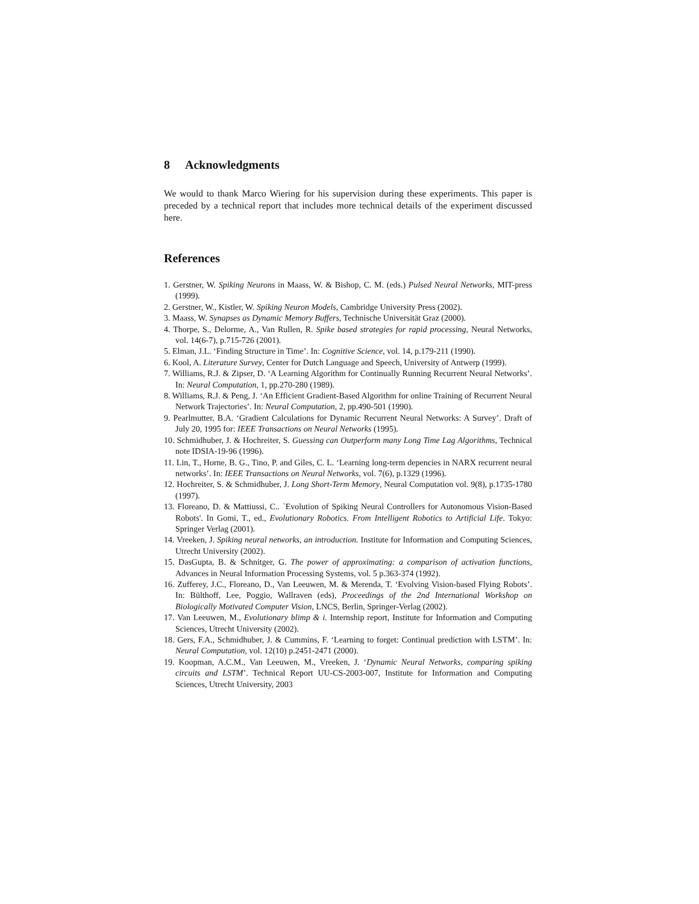8 Acknowledgments
We would to thank Marco Wiering for his supervision during these experiments. This paper is preceded by a technical report that includes more technical details of the experiment discussed here.
References
1. Gerstner, W. Spiking Neurons in Maass, W. & Bishop, C. M. (eds.) Pulsed Neural Networks, MIT-press (1999).
2. Gerstner, W., Kistler, W. Spiking Neuron Models, Cambridge University Press (2002).
3. Maass, W. Synapses as Dynamic Memory Buffers, Technische Universität Graz (2000).
4. Thorpe, S., Delorme, A., Van Rullen, R. Spike based strategies for rapid processing, Neural Networks, vol. 14(6-7), p.715-726 (2001).
5. Elman, J.L. ‘Finding Structure in Time’. In: Cognitive Science, vol. 14, p.179-211 (1990).
6. Kool, A. Literature Survey, Center for Dutch Language and Speech, University of Antwerp (1999).
7. Williams, R.J. & Zipser, D. ‘A Learning Algorithm for Continually Running Recurrent Neural Networks’. In: Neural Computation, 1, pp.270-280 (1989).
8. Williams, R.J. & Peng, J. ‘An Efficient Gradient-Based Algorithm for online Training of Recurrent Neural Network Trajectories’. In: Neural Computation, 2, pp.490-501 (1990).
9. Pearlmutter, B.A. ‘Gradient Calculations for Dynamic Recurrent Neural Networks: A Survey’. Draft of July 20, 1995 for: IEEE Transactions on Neural Networks (1995).
10. Schmidhuber, J. & Hochreiter, S. Guessing can Outperform many Long Time Lag Algorithms, Technical note IDSIA-19-96 (1996).
11. Lin, T., Horne, B. G., Tino, P. and Giles, C. L. ‘Learning long-term depencies in NARX recurrent neural networks’. In: IEEE Transactions on Neural Networks, vol. 7(6), p.1329 (1996).
12. Hochreiter, S. & Schmidhuber, J. Long Short-Term Memory, Neural Computation vol. 9(8), p.1735-1780 (1997).
13. Floreano, D. & Mattiussi, C.. `Evolution of Spiking Neural Controllers for Autonomous Vision-Based Robots'. In Gomi, T., ed., Evolutionary Robotics. From Intelligent Robotics to Artificial Life. Tokyo: Springer Verlag (2001).
14. Vreeken, J. Spiking neural networks, an introduction. Institute for Information and Computing Sciences, Utrecht University (2002).
15. DasGupta, B. & Schnitger, G. The power of approximating: a comparison of activation functions, Advances in Neural Information Processing Systems, vol. 5 p.363-374 (1992).
16. Zufferey, J.C., Floreano, D., Van Leeuwen, M. & Merenda, T. ‘Evolving Vision-based Flying Robots’. In: Bülthoff, Lee, Poggio, Wallraven (eds), Proceedings of the 2nd International Workshop on Biologically Motivated Computer Vision, LNCS, Berlin, Springer-Verlag (2002).
17. Van Leeuwen, M., Evolutionary blimp & i. Internship report, Institute for Information and Computing Sciences, Utrecht University (2002).
18. Gers, F.A., Schmidhuber, J. & Cummins, F. ‘Learning to forget: Continual prediction with LSTM’. In: Neural Computation, vol. 12(10) p.2451-2471 (2000).
19. Koopman, A.C.M., Van Leeuwen, M., Vreeken, J. ‘Dynamic Neural Networks, comparing spiking circuits and LSTM’. Technical Report UU-CS-2003-007, Institute for Information and Computing Sciences, Utrecht University, 2003